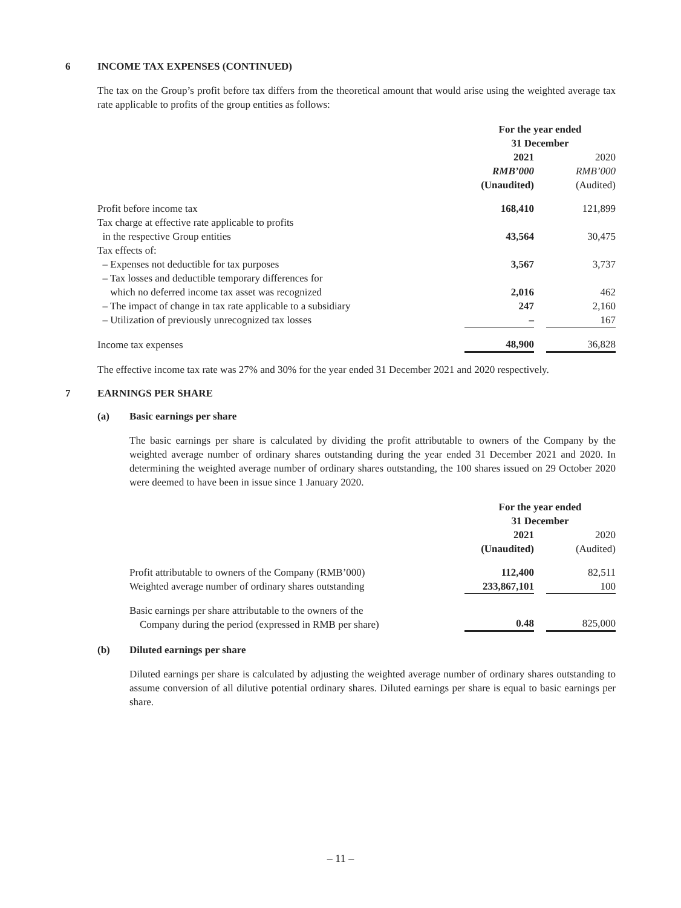6 INCOME TAX EXPENSES (CONTINUED)
The tax on the Group’s profit before tax differs from the theoretical amount that would arise using the weighted average tax rate applicable to profits of the group entities as follows:
| | For the year ended 31 December | | |
| --- | --- | --- | --- |
| | 2021 | | 2020 |
| | RMB’000 | | RMB’000 |
| | (Unaudited) | | (Audited) |
| Profit before income tax | 168,410 | | 121,899 |
| Tax charge at effective rate applicable to profits in the respective Group entities | 43,564 | | 30,475 |
| Tax effects of: | | | |
| – Expenses not deductible for tax purposes | 3,567 | | 3,737 |
| – Tax losses and deductible temporary differences for which no deferred income tax asset was recognized | 2,016 | | 462 |
| – The impact of change in tax rate applicable to a subsidiary | 247 | | 2,160 |
| – Utilization of previously unrecognized tax losses | – | | 167 |
| Income tax expenses | 48,900 | | 36,828 |
The effective income tax rate was 27% and 30% for the year ended 31 December 2021 and 2020 respectively.
7 EARNINGS PER SHARE
(a) Basic earnings per share
The basic earnings per share is calculated by dividing the profit attributable to owners of the Company by the weighted average number of ordinary shares outstanding during the year ended 31 December 2021 and 2020. In determining the weighted average number of ordinary shares outstanding, the 100 shares issued on 29 October 2020 were deemed to have been in issue since 1 January 2020.
| | For the year ended 31 December | | |
| --- | --- | --- | --- |
| | 2021 | | 2020 |
| | (Unaudited) | | (Audited) |
| Profit attributable to owners of the Company (RMB’000) | 112,400 | | 82,511 |
| Weighted average number of ordinary shares outstanding | 233,867,101 | | 100 |
| Basic earnings per share attributable to the owners of the Company during the period (expressed in RMB per share) | 0.48 | | 825,000 |
(b) Diluted earnings per share
Diluted earnings per share is calculated by adjusting the weighted average number of ordinary shares outstanding to assume conversion of all dilutive potential ordinary shares. Diluted earnings per share is equal to basic earnings per share.
– 11 –